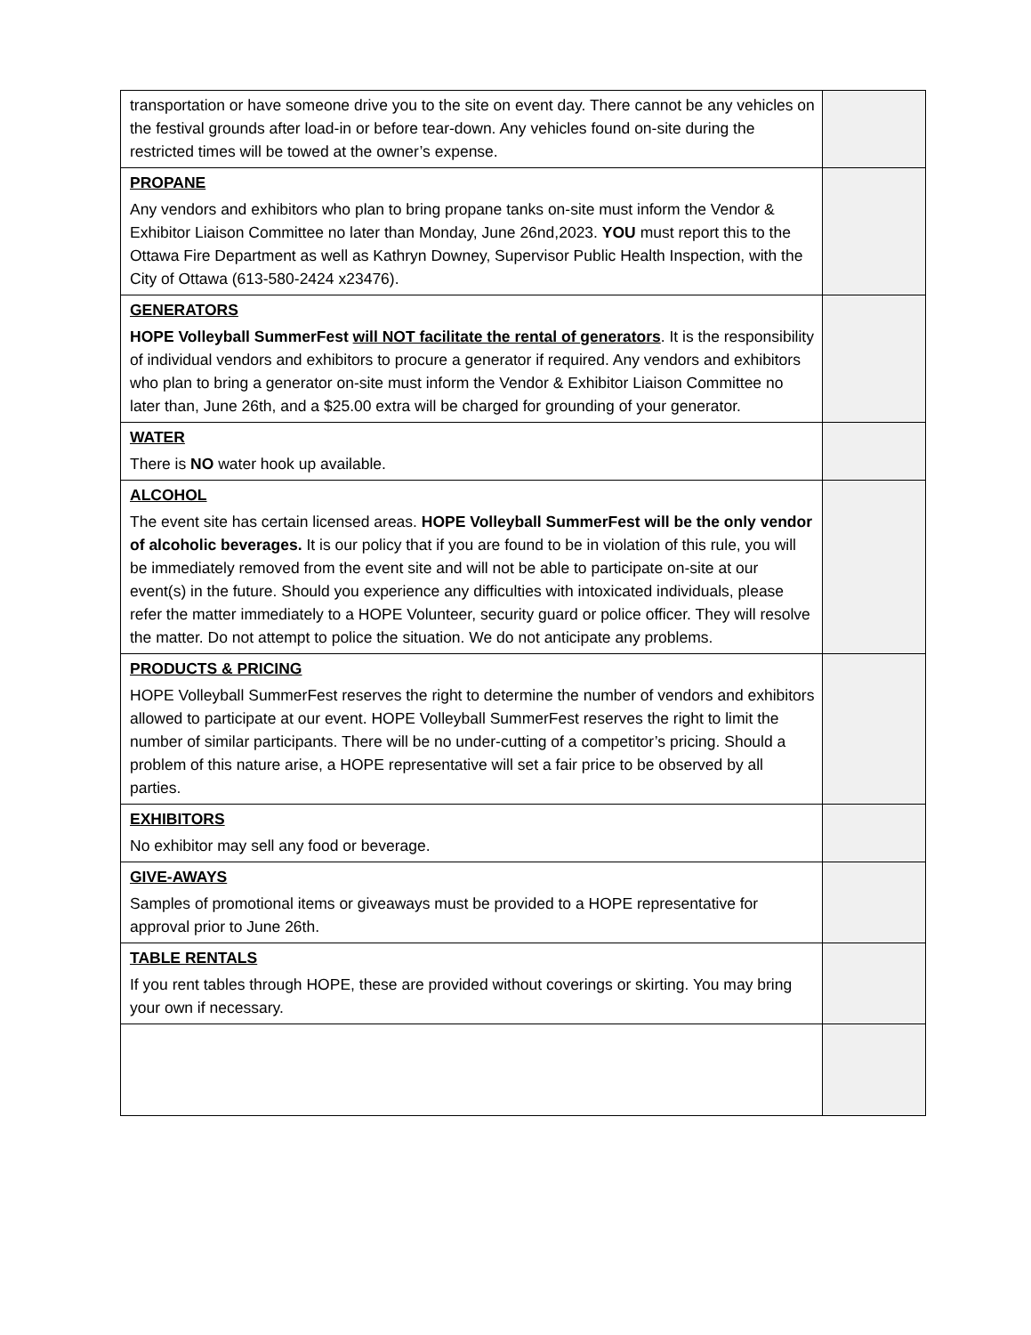| transportation or have someone drive you to the site on event day. There cannot be any vehicles on the festival grounds after load-in or before tear-down. Any vehicles found on-site during the restricted times will be towed at the owner’s expense. | |
| PROPANE Any vendors and exhibitors who plan to bring propane tanks on-site must inform the Vendor & Exhibitor Liaison Committee no later than Monday, June 26nd,2023. YOU must report this to the Ottawa Fire Department as well as Kathryn Downey, Supervisor Public Health Inspection, with the City of Ottawa (613-580-2424 x23476). | |
| GENERATORS HOPE Volleyball SummerFest will NOT facilitate the rental of generators . It is the responsibility of individual vendors and exhibitors to procure a generator if required. Any vendors and exhibitors who plan to bring a generator on-site must inform the Vendor & Exhibitor Liaison Committee no later than, June 26th, and a $25.00 extra will be charged for grounding of your generator. | |
| WATER There is NO water hook up available. | |
| ALCOHOL The event site has certain licensed areas. HOPE Volleyball SummerFest will be the only vendor of alcoholic beverages. It is our policy that if you are found to be in violation of this rule, you will be immediately removed from the event site and will not be able to participate on-site at our event(s) in the future. Should you experience any difficulties with intoxicated individuals, please refer the matter immediately to a HOPE Volunteer, security guard or police officer. They will resolve the matter. Do not attempt to police the situation. We do not anticipate any problems. | |
| PRODUCTS & PRICING HOPE Volleyball SummerFest reserves the right to determine the number of vendors and exhibitors allowed to participate at our event. HOPE Volleyball SummerFest reserves the right to limit the number of similar participants. There will be no under-cutting of a competitor’s pricing. Should a problem of this nature arise, a HOPE representative will set a fair price to be observed by all parties. | |
| EXHIBITORS No exhibitor may sell any food or beverage. | |
| GIVE-AWAYS Samples of promotional items or giveaways must be provided to a HOPE representative for approval prior to June 26th. | |
| TABLE RENTALS If you rent tables through HOPE, these are provided without coverings or skirting. You may bring your own if necessary. | |